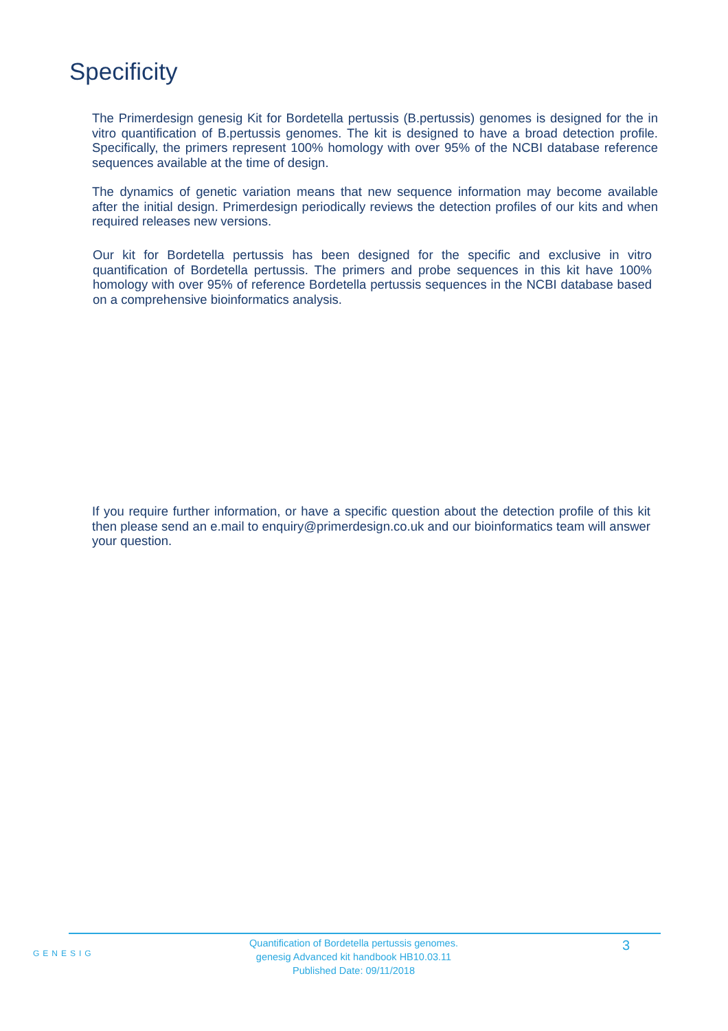Specificity
The Primerdesign genesig Kit for Bordetella pertussis (B.pertussis) genomes is designed for the in vitro quantification of B.pertussis genomes. The kit is designed to have a broad detection profile. Specifically, the primers represent 100% homology with over 95% of the NCBI database reference sequences available at the time of design.
The dynamics of genetic variation means that new sequence information may become available after the initial design. Primerdesign periodically reviews the detection profiles of our kits and when required releases new versions.
Our kit for Bordetella pertussis has been designed for the specific and exclusive in vitro quantification of Bordetella pertussis. The primers and probe sequences in this kit have 100% homology with over 95% of reference Bordetella pertussis sequences in the NCBI database based on a comprehensive bioinformatics analysis.
If you require further information, or have a specific question about the detection profile of this kit then please send an e.mail to enquiry@primerdesign.co.uk and our bioinformatics team will answer your question.
GENESIG
Quantification of Bordetella pertussis genomes.
genesig Advanced kit handbook HB10.03.11
Published Date: 09/11/2018
3